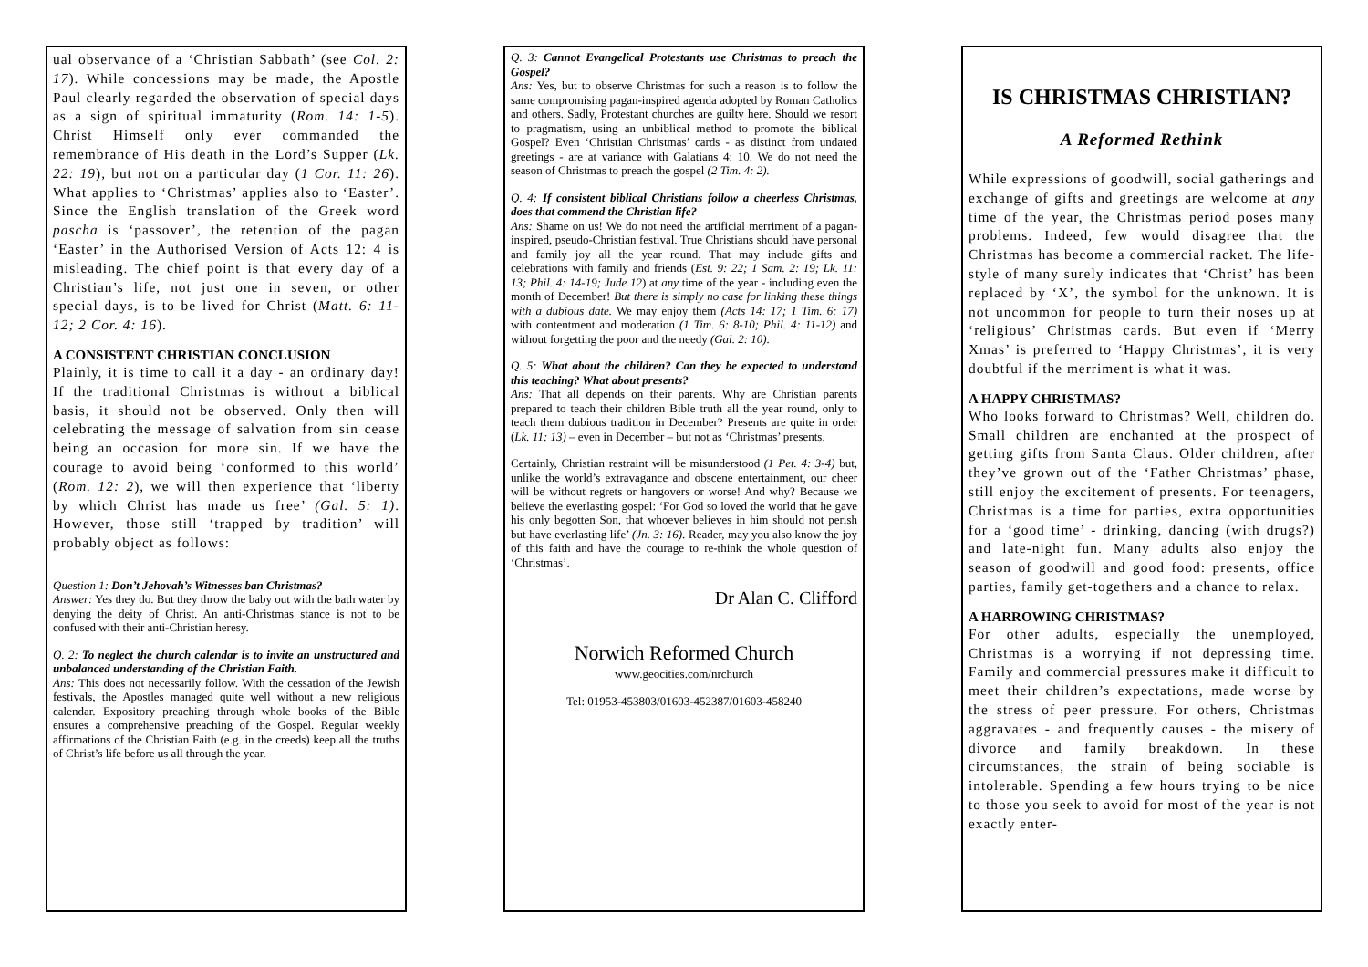ual observance of a ‘Christian Sabbath’ (see Col. 2: 17). While concessions may be made, the Apostle Paul clearly regarded the observation of special days as a sign of spiritual immaturity (Rom. 14: 1-5). Christ Himself only ever commanded the remembrance of His death in the Lord’s Supper (Lk. 22: 19), but not on a particular day (1 Cor. 11: 26). What applies to ‘Christmas’ applies also to ‘Easter’. Since the English translation of the Greek word pascha is ‘passover’, the retention of the pagan ‘Easter’ in the Authorised Version of Acts 12: 4 is misleading. The chief point is that every day of a Christian’s life, not just one in seven, or other special days, is to be lived for Christ (Matt. 6: 11-12; 2 Cor. 4: 16).
A CONSISTENT CHRISTIAN CONCLUSION
Plainly, it is time to call it a day - an ordinary day! If the traditional Christmas is without a biblical basis, it should not be observed. Only then will celebrating the message of salvation from sin cease being an occasion for more sin. If we have the courage to avoid being ‘conformed to this world’ (Rom. 12: 2), we will then experience that ‘liberty by which Christ has made us free’ (Gal. 5: 1). However, those still ‘trapped by tradition’ will probably object as follows:
Question 1: Don’t Jehovah’s Witnesses ban Christmas?
Answer: Yes they do. But they throw the baby out with the bath water by denying the deity of Christ. An anti-Christmas stance is not to be confused with their anti-Christian heresy.
Q. 2: To neglect the church calendar is to invite an unstructured and unbalanced understanding of the Christian Faith.
Ans: This does not necessarily follow. With the cessation of the Jewish festivals, the Apostles managed quite well without a new religious calendar. Expository preaching through whole books of the Bible ensures a comprehensive preaching of the Gospel. Regular weekly affirmations of the Christian Faith (e.g. in the creeds) keep all the truths of Christ’s life before us all through the year.
Q. 3: Cannot Evangelical Protestants use Christmas to preach the Gospel?
Ans: Yes, but to observe Christmas for such a reason is to follow the same compromising pagan-inspired agenda adopted by Roman Catholics and others. Sadly, Protestant churches are guilty here. Should we resort to pragmatism, using an unbiblical method to promote the biblical Gospel? Even ‘Christian Christmas’ cards - as distinct from undated greetings - are at variance with Galatians 4: 10. We do not need the season of Christmas to preach the gospel (2 Tim. 4: 2).
Q. 4: If consistent biblical Christians follow a cheerless Christmas, does that commend the Christian life?
Ans: Shame on us! We do not need the artificial merriment of a pagan-inspired, pseudo-Christian festival. True Christians should have personal and family joy all the year round. That may include gifts and celebrations with family and friends (Est. 9: 22; 1 Sam. 2: 19; Lk. 11: 13; Phil. 4: 14-19; Jude 12) at any time of the year - including even the month of December! But there is simply no case for linking these things with a dubious date. We may enjoy them (Acts 14: 17; 1 Tim. 6: 17) with contentment and moderation (1 Tim. 6: 8-10; Phil. 4: 11-12) and without forgetting the poor and the needy (Gal. 2: 10).
Q. 5: What about the children? Can they be expected to understand this teaching? What about presents?
Ans: That all depends on their parents. Why are Christian parents prepared to teach their children Bible truth all the year round, only to teach them dubious tradition in December? Presents are quite in order (Lk. 11: 13) – even in December – but not as ‘Christmas’ presents.
Certainly, Christian restraint will be misunderstood (1 Pet. 4: 3-4) but, unlike the world’s extravagance and obscene entertainment, our cheer will be without regrets or hangovers or worse! And why? Because we believe the everlasting gospel: ‘For God so loved the world that he gave his only begotten Son, that whoever believes in him should not perish but have everlasting life’ (Jn. 3: 16). Reader, may you also know the joy of this faith and have the courage to re-think the whole question of ‘Christmas’.
Dr Alan C. Clifford
Norwich Reformed Church
www.geocities.com/nrchurch
Tel: 01953-453803/01603-452387/01603-458240
IS CHRISTMAS CHRISTIAN?
A Reformed Rethink
While expressions of goodwill, social gatherings and exchange of gifts and greetings are welcome at any time of the year, the Christmas period poses many problems. Indeed, few would disagree that the Christmas has become a commercial racket. The life-style of many surely indicates that ‘Christ’ has been replaced by ‘X’, the symbol for the unknown. It is not uncommon for people to turn their noses up at ‘religious’ Christmas cards. But even if ‘Merry Xmas’ is preferred to ‘Happy Christmas’, it is very doubtful if the merriment is what it was.
A HAPPY CHRISTMAS?
Who looks forward to Christmas? Well, children do. Small children are enchanted at the prospect of getting gifts from Santa Claus. Older children, after they’ve grown out of the ‘Father Christmas’ phase, still enjoy the excitement of presents. For teenagers, Christmas is a time for parties, extra opportunities for a ‘good time’ - drinking, dancing (with drugs?) and late-night fun. Many adults also enjoy the season of goodwill and good food: presents, office parties, family get-togethers and a chance to relax.
A HARROWING CHRISTMAS?
For other adults, especially the unemployed, Christmas is a worrying if not depressing time. Family and commercial pressures make it difficult to meet their children’s expectations, made worse by the stress of peer pressure. For others, Christmas aggravates - and frequently causes - the misery of divorce and family breakdown. In these circumstances, the strain of being sociable is intolerable. Spending a few hours trying to be nice to those you seek to avoid for most of the year is not exactly enter-